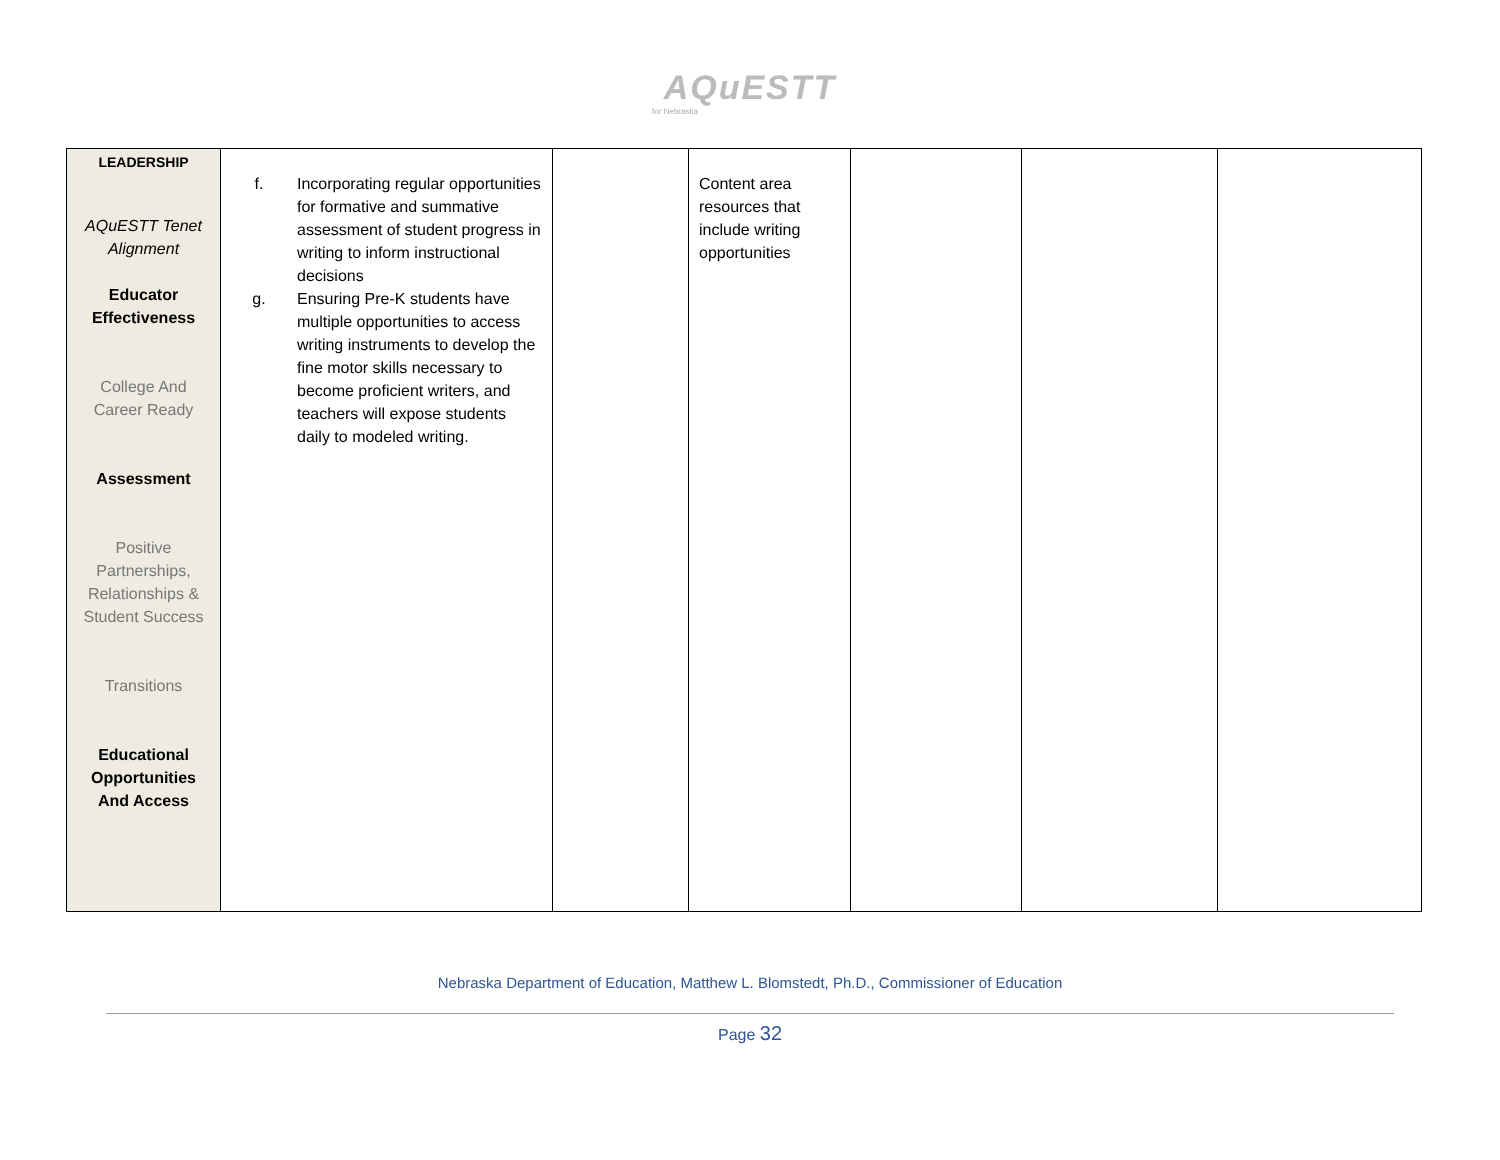AQuESTT
for Nebraska
| LEADERSHIP AQuESTT Tenet Alignment Educator Effectiveness College And Career Ready Assessment Positive Partnerships, Relationships & Student Success Transitions Educational Opportunities And Access | f. Incorporating regular opportunities for formative and summative assessment of student progress in writing to inform instructional decisions g. Ensuring Pre-K students have multiple opportunities to access writing instruments to develop the fine motor skills necessary to become proficient writers, and teachers will expose students daily to modeled writing. | | Content area resources that include writing opportunities | | | |
Nebraska Department of Education, Matthew L. Blomstedt, Ph.D., Commissioner of Education
Page 32